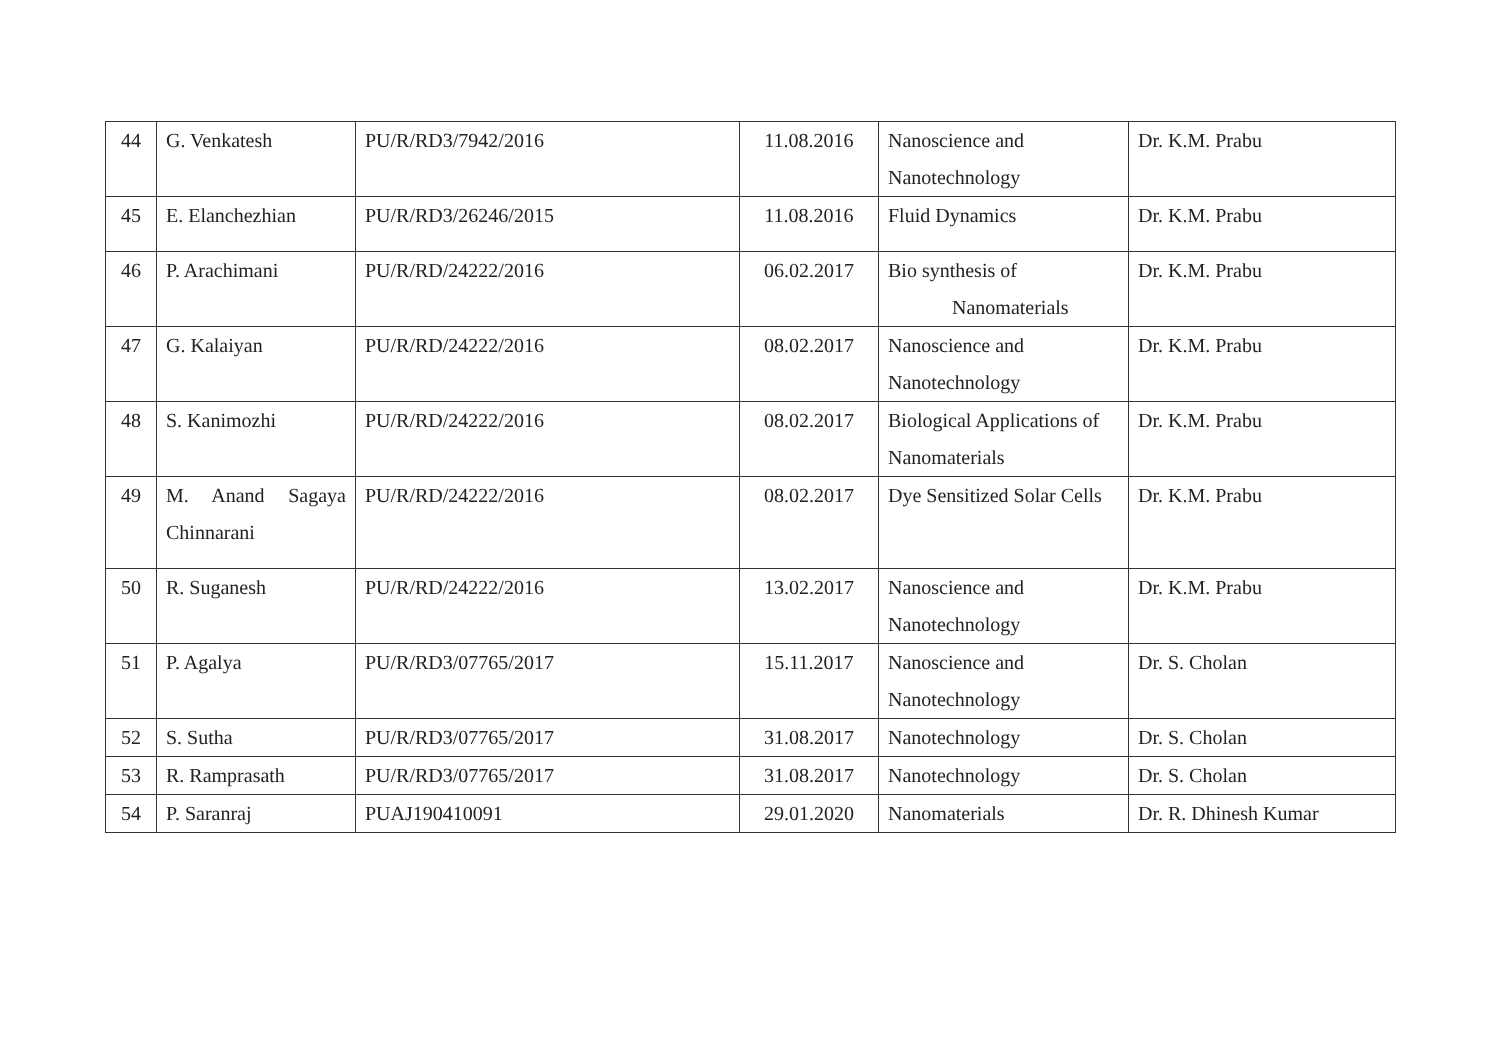| 44 | G. Venkatesh | PU/R/RD3/7942/2016 | 11.08.2016 | Nanoscience and Nanotechnology | Dr. K.M. Prabu |
| 45 | E. Elanchezhian | PU/R/RD3/26246/2015 | 11.08.2016 | Fluid Dynamics | Dr. K.M. Prabu |
| 46 | P. Arachimani | PU/R/RD/24222/2016 | 06.02.2017 | Bio synthesis of Nanomaterials | Dr. K.M. Prabu |
| 47 | G. Kalaiyan | PU/R/RD/24222/2016 | 08.02.2017 | Nanoscience and Nanotechnology | Dr. K.M. Prabu |
| 48 | S. Kanimozhi | PU/R/RD/24222/2016 | 08.02.2017 | Biological Applications of Nanomaterials | Dr. K.M. Prabu |
| 49 | M. Anand Sagaya Chinnarani | PU/R/RD/24222/2016 | 08.02.2017 | Dye Sensitized Solar Cells | Dr. K.M. Prabu |
| 50 | R. Suganesh | PU/R/RD/24222/2016 | 13.02.2017 | Nanoscience and Nanotechnology | Dr. K.M. Prabu |
| 51 | P. Agalya | PU/R/RD3/07765/2017 | 15.11.2017 | Nanoscience and Nanotechnology | Dr. S. Cholan |
| 52 | S. Sutha | PU/R/RD3/07765/2017 | 31.08.2017 | Nanotechnology | Dr. S. Cholan |
| 53 | R. Ramprasath | PU/R/RD3/07765/2017 | 31.08.2017 | Nanotechnology | Dr. S. Cholan |
| 54 | P. Saranraj | PUAJ190410091 | 29.01.2020 | Nanomaterials | Dr. R. Dhinesh Kumar |